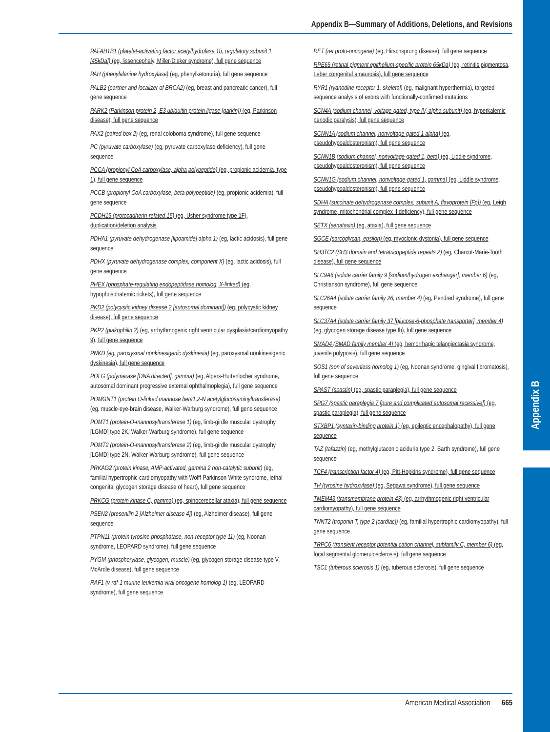Appendix B
Appendix B—Summary of Additions, Deletions, and Revisions
PAFAH1B1 (platelet-activating factor acetylhydrolase 1b, regulatory subunit 1 [45kDa]) (eg, lissencephaly, Miller-Dieker syndrome), full gene sequence
PAH (phenylalanine hydroxylase) (eg, phenylketonuria), full gene sequence
PALB2 (partner and localizer of BRCA2) (eg, breast and pancreatic cancer), full gene sequence
PARK2 (Parkinson protein 2, E3 ubiquitin protein ligase [parkin]) (eg, Parkinson disease), full gene sequence
PAX2 (paired box 2) (eg, renal coloboma syndrome), full gene sequence
PC (pyruvate carboxylase) (eg, pyruvate carboxylase deficiency), full gene sequence
PCCA (propionyl CoA carboxylase, alpha polypeptide) (eg, propionic acidemia, type 1), full gene sequence
PCCB (propionyl CoA carboxylase, beta polypeptide) (eg, propionic acidemia), full gene sequence
PCDH15 (protocadherin-related 15) (eg, Usher syndrome type 1F), duplication/deletion analysis
PDHA1 (pyruvate dehydrogenase [lipoamide] alpha 1) (eg, lactic acidosis), full gene sequence
PDHX (pyruvate dehydrogenase complex, component X) (eg, lactic acidosis), full gene sequence
PHEX (phosphate-regulating endopeptidase homolog, X-linked) (eg, hypophosphatemic rickets), full gene sequence
PKD2 (polycystic kidney disease 2 [autosomal dominant]) (eg, polycystic kidney disease), full gene sequence
PKP2 (plakophilin 2) (eg, arrhythmogenic right ventricular dysplasia/cardiomyopathy 9), full gene sequence
PNKD (eg, paroxysmal nonkinesigenic dyskinesia) (eg, paroxysmal nonkinesigenic dyskinesia), full gene sequence
POLG (polymerase [DNA directed], gamma) (eg, Alpers-Huttenlocher syndrome, autosomal dominant progressive external ophthalmoplegia), full gene sequence
POMGNT1 (protein O-linked mannose beta1,2-N acetylglucosaminyltransferase) (eg, muscle-eye-brain disease, Walker-Warburg syndrome), full gene sequence
POMT1 (protein-O-mannosyltransferase 1) (eg, limb-girdle muscular dystrophy [LGMD] type 2K, Walker-Warburg syndrome), full gene sequence
POMT2 (protein-O-mannosyltransferase 2) (eg, limb-girdle muscular dystrophy [LGMD] type 2N, Walker-Warburg syndrome), full gene sequence
PRKAG2 (protein kinase, AMP-activated, gamma 2 non-catalytic subunit) (eg, familial hypertrophic cardiomyopathy with Wolff-Parkinson-White syndrome, lethal congenital glycogen storage disease of heart), full gene sequence
PRKCG (protein kinase C, gamma) (eg, spinocerebellar ataxia), full gene sequence
PSEN2 (presenilin 2 [Alzheimer disease 4]) (eg, Alzheimer disease), full gene sequence
PTPN11 (protein tyrosine phosphatase, non-receptor type 11) (eg, Noonan syndrome, LEOPARD syndrome), full gene sequence
PYGM (phosphorylase, glycogen, muscle) (eg, glycogen storage disease type V, McArdle disease), full gene sequence
RAF1 (v-raf-1 murine leukemia viral oncogene homolog 1) (eg, LEOPARD syndrome), full gene sequence
RET (ret proto-oncogene) (eg, Hirschsprung disease), full gene sequence
RPE65 (retinal pigment epithelium-specific protein 65kDa) (eg, retinitis pigmentosa, Leber congenital amaurosis), full gene sequence
RYR1 (ryanodine receptor 1, skeletal) (eg, malignant hyperthermia), targeted sequence analysis of exons with functionally-confirmed mutations
SCN4A (sodium channel, voltage-gated, type IV, alpha subunit) (eg, hyperkalemic periodic paralysis), full gene sequence
SCNN1A (sodium channel, nonvoltage-gated 1 alpha) (eg, pseudohypoaldosteronism), full gene sequence
SCNN1B (sodium channel, nonvoltage-gated 1, beta) (eg, Liddle syndrome, pseudohypoaldosteronism), full gene sequence
SCNN1G (sodium channel, nonvoltage-gated 1, gamma) (eg, Liddle syndrome, pseudohypoaldosteronism), full gene sequence
SDHA (succinate dehydrogenase complex, subunit A, flavoprotein [Fp]) (eg, Leigh syndrome, mitochondrial complex II deficiency), full gene sequence
SETX (senataxin) (eg, ataxia), full gene sequence
SGCE (sarcoglycan, epsilon) (eg, myoclonic dystonia), full gene sequence
SH3TC2 (SH3 domain and tetratricopeptide repeats 2) (eg, Charcot-Marie-Tooth disease), full gene sequence
SLC9A6 (solute carrier family 9 [sodium/hydrogen exchanger], member 6) (eg, Christianson syndrome), full gene sequence
SLC26A4 (solute carrier family 26, member 4) (eg, Pendred syndrome), full gene sequence
SLC37A4 (solute carrier family 37 [glucose-6-phosphate transporter], member 4) (eg, glycogen storage disease type Ib), full gene sequence
SMAD4 (SMAD family member 4) (eg, hemorrhagic telangiectasia syndrome, juvenile polyposis), full gene sequence
SOS1 (son of sevenless homolog 1) (eg, Noonan syndrome, gingival fibromatosis), full gene sequence
SPAST (spastin) (eg, spastic paraplegia), full gene sequence
SPG7 (spastic paraplegia 7 [pure and complicated autosomal recessive]) (eg, spastic paraplegia), full gene sequence
STXBP1 (syntaxin-binding protein 1) (eg, epileptic encephalopathy), full gene sequence
TAZ (tafazzin) (eg, methylglutaconic aciduria type 2, Barth syndrome), full gene sequence
TCF4 (transcription factor 4) (eg, Pitt-Hopkins syndrome), full gene sequence
TH (tyrosine hydroxylase) (eg, Segawa syndrome), full gene sequence
TMEM43 (transmembrane protein 43) (eg, arrhythmogenic right ventricular cardiomyopathy), full gene sequence
TNNT2 (troponin T, type 2 [cardiac]) (eg, familial hypertrophic cardiomyopathy), full gene sequence
TRPC6 (transient receptor potential cation channel, subfamily C, member 6) (eg, focal segmental glomerulosclerosis), full gene sequence
TSC1 (tuberous sclerosis 1) (eg, tuberous sclerosis), full gene sequence
American Medical Association 665